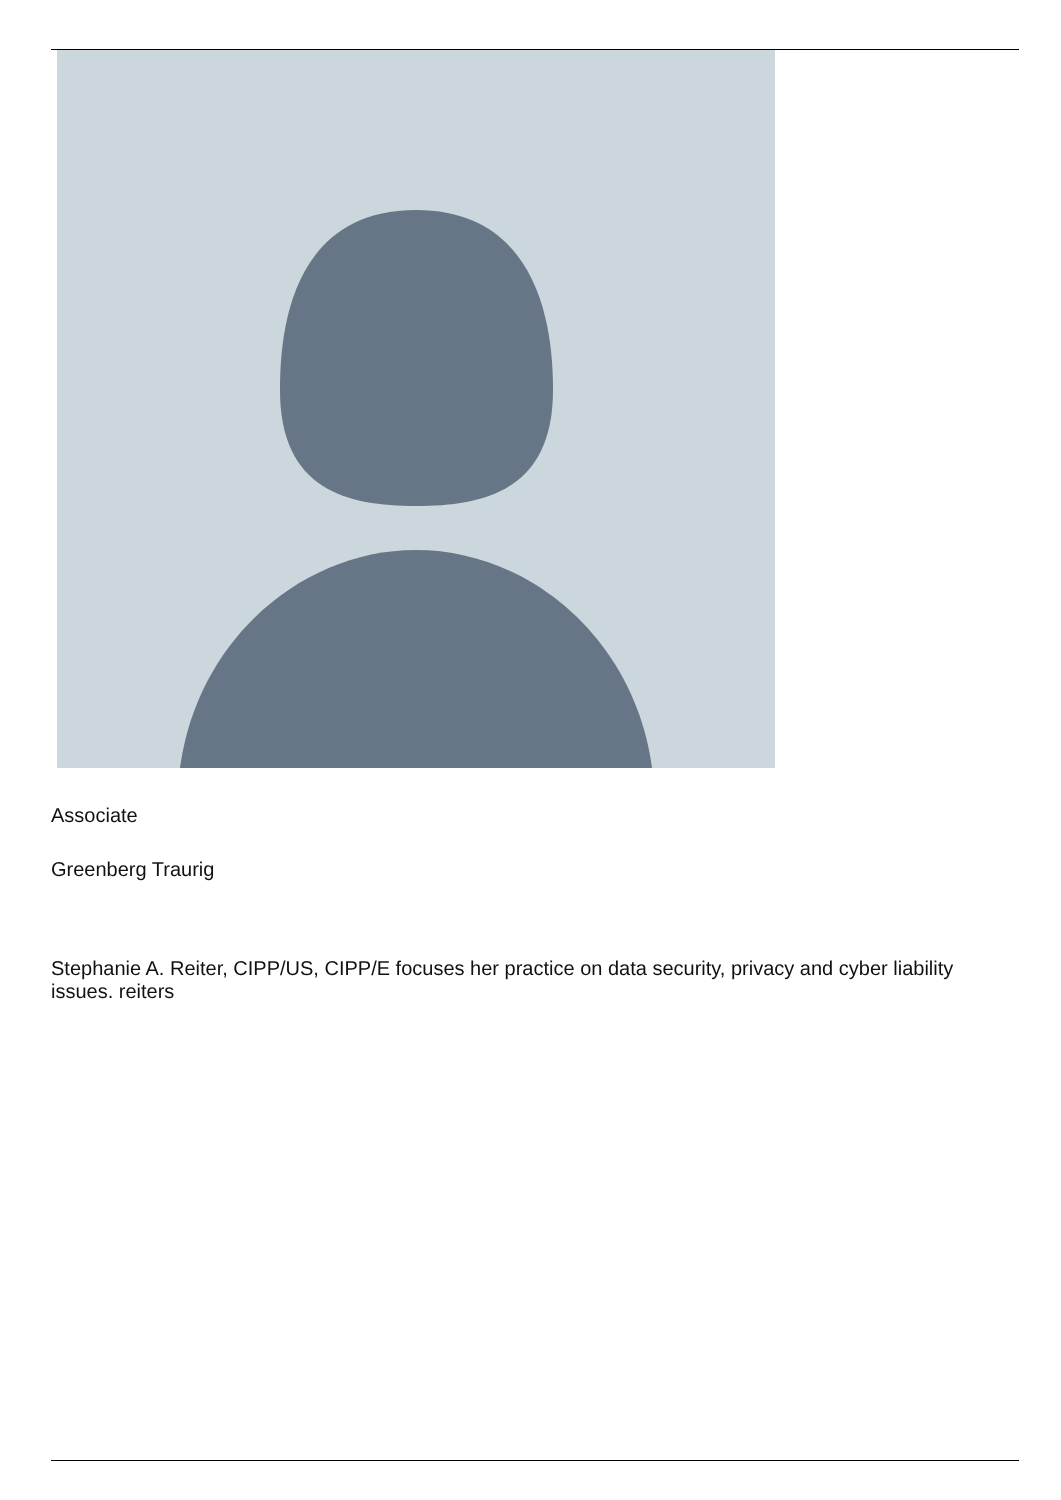Associate
Greenberg Traurig
Stephanie A. Reiter, CIPP/US, CIPP/E focuses her practice on data security, privacy and cyber liability issues. reiters